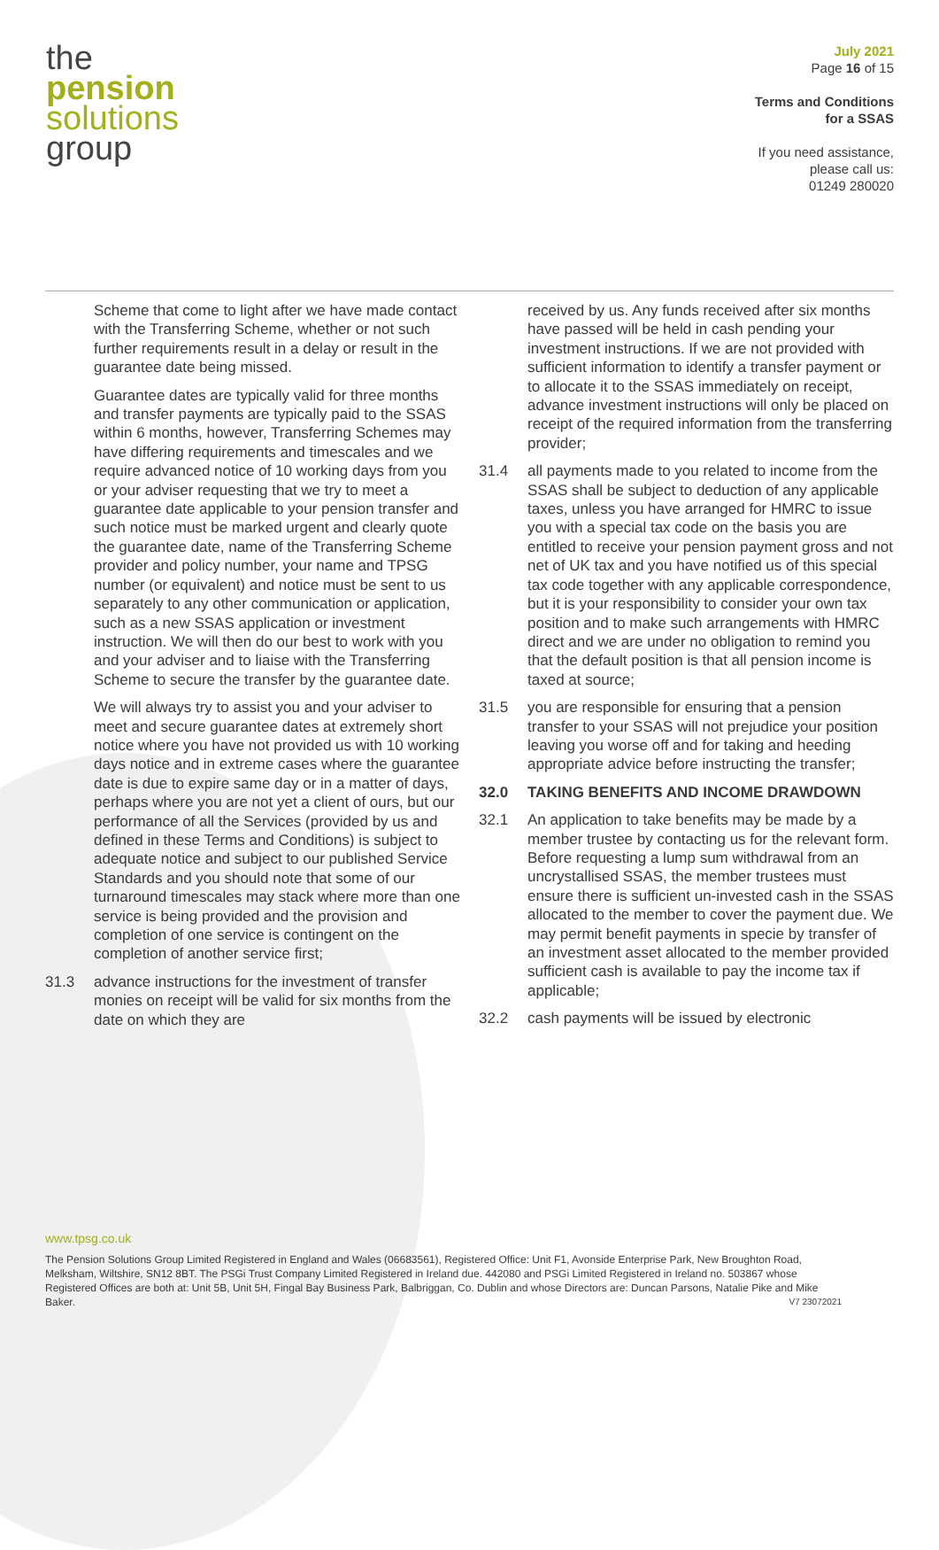the
pension
solutions
group
July 2021
Page 16 of 15
Terms and Conditions
for a SSAS
If you need assistance,
please call us:
01249 280020
Scheme that come to light after we have made contact with the Transferring Scheme, whether or not such further requirements result in a delay or result in the guarantee date being missed.
Guarantee dates are typically valid for three months and transfer payments are typically paid to the SSAS within 6 months, however, Transferring Schemes may have differing requirements and timescales and we require advanced notice of 10 working days from you or your adviser requesting that we try to meet a guarantee date applicable to your pension transfer and such notice must be marked urgent and clearly quote the guarantee date, name of the Transferring Scheme provider and policy number, your name and TPSG number (or equivalent) and notice must be sent to us separately to any other communication or application, such as a new SSAS application or investment instruction. We will then do our best to work with you and your adviser and to liaise with the Transferring Scheme to secure the transfer by the guarantee date.
We will always try to assist you and your adviser to meet and secure guarantee dates at extremely short notice where you have not provided us with 10 working days notice and in extreme cases where the guarantee date is due to expire same day or in a matter of days, perhaps where you are not yet a client of ours, but our performance of all the Services (provided by us and defined in these Terms and Conditions) is subject to adequate notice and subject to our published Service Standards and you should note that some of our turnaround timescales may stack where more than one service is being provided and the provision and completion of one service is contingent on the completion of another service first;
31.3 advance instructions for the investment of transfer monies on receipt will be valid for six months from the date on which they are
received by us. Any funds received after six months have passed will be held in cash pending your investment instructions. If we are not provided with sufficient information to identify a transfer payment or to allocate it to the SSAS immediately on receipt, advance investment instructions will only be placed on receipt of the required information from the transferring provider;
31.4 all payments made to you related to income from the SSAS shall be subject to deduction of any applicable taxes, unless you have arranged for HMRC to issue you with a special tax code on the basis you are entitled to receive your pension payment gross and not net of UK tax and you have notified us of this special tax code together with any applicable correspondence, but it is your responsibility to consider your own tax position and to make such arrangements with HMRC direct and we are under no obligation to remind you that the default position is that all pension income is taxed at source;
31.5 you are responsible for ensuring that a pension transfer to your SSAS will not prejudice your position leaving you worse off and for taking and heeding appropriate advice before instructing the transfer;
32.0 TAKING BENEFITS AND INCOME DRAWDOWN
32.1 An application to take benefits may be made by a member trustee by contacting us for the relevant form. Before requesting a lump sum withdrawal from an uncrystallised SSAS, the member trustees must ensure there is sufficient un-invested cash in the SSAS allocated to the member to cover the payment due. We may permit benefit payments in specie by transfer of an investment asset allocated to the member provided sufficient cash is available to pay the income tax if applicable;
32.2 cash payments will be issued by electronic
www.tpsg.co.uk
The Pension Solutions Group Limited Registered in England and Wales (06683561), Registered Office: Unit F1, Avonside Enterprise Park, New Broughton Road, Melksham, Wiltshire, SN12 8BT. The PSGi Trust Company Limited Registered in Ireland due. 442080 and PSGi Limited Registered in Ireland no. 503867 whose Registered Offices are both at: Unit 5B, Unit 5H, Fingal Bay Business Park, Balbriggan, Co. Dublin and whose Directors are: Duncan Parsons, Natalie Pike and Mike Baker. V7 23072021